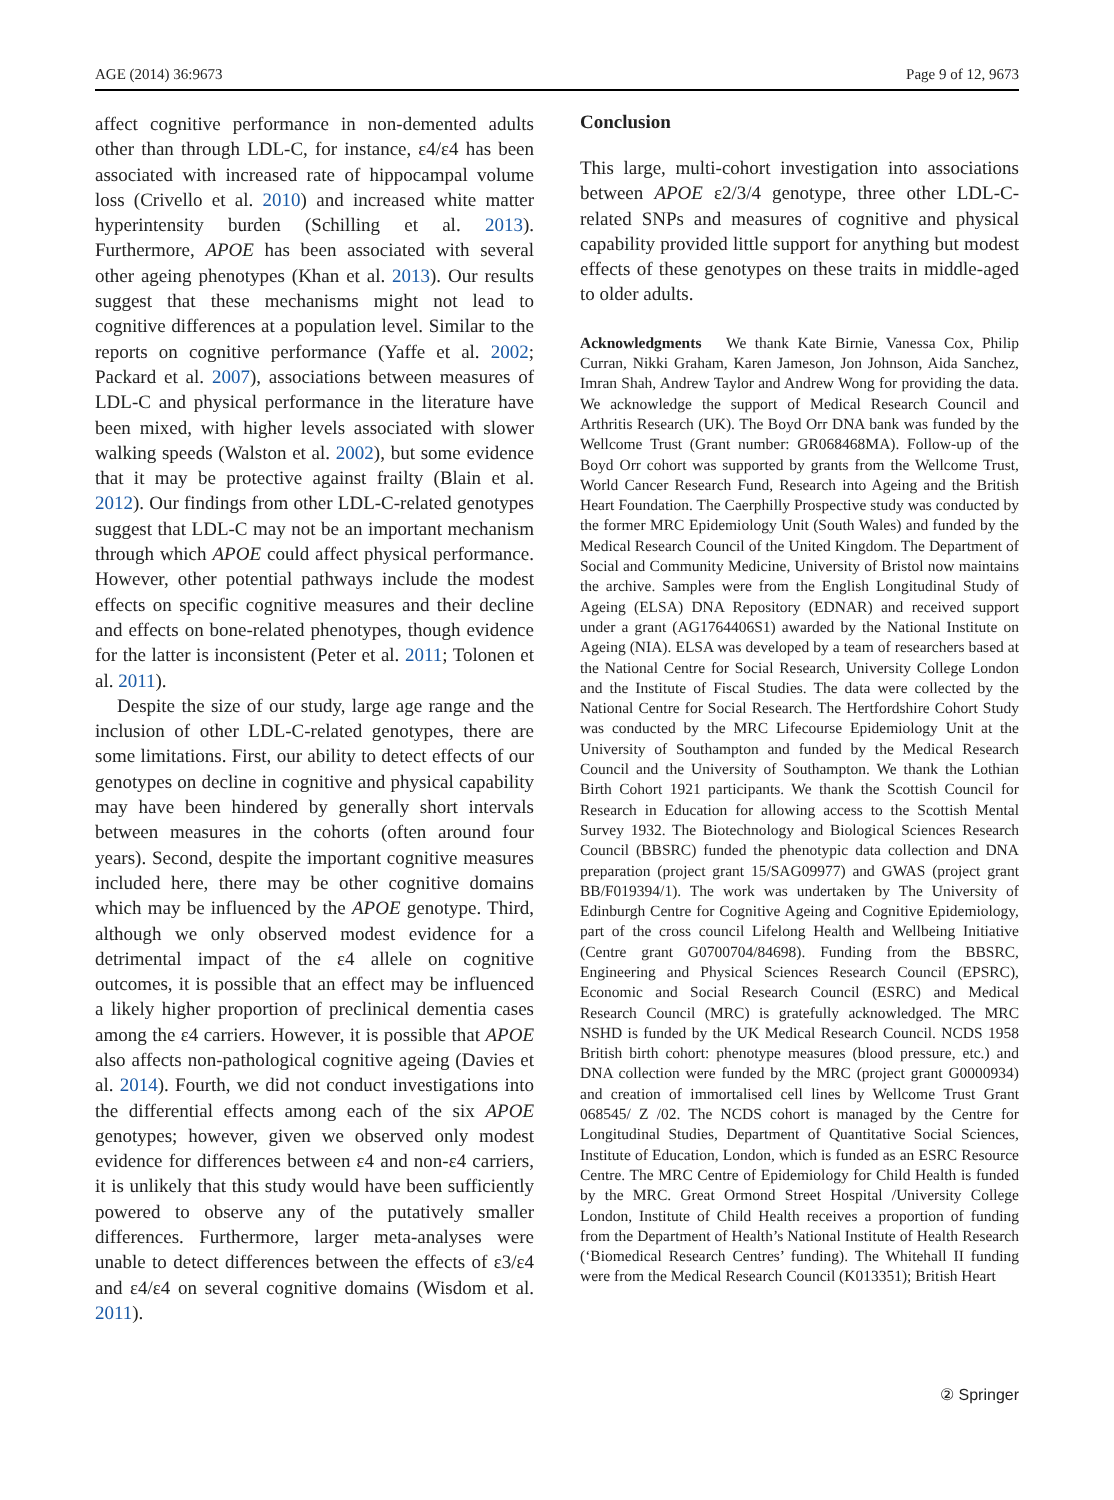AGE (2014) 36:9673 Page 9 of 12, 9673
affect cognitive performance in non-demented adults other than through LDL-C, for instance, ε4/ε4 has been associated with increased rate of hippocampal volume loss (Crivello et al. 2010) and increased white matter hyperintensity burden (Schilling et al. 2013). Furthermore, APOE has been associated with several other ageing phenotypes (Khan et al. 2013). Our results suggest that these mechanisms might not lead to cognitive differences at a population level. Similar to the reports on cognitive performance (Yaffe et al. 2002; Packard et al. 2007), associations between measures of LDL-C and physical performance in the literature have been mixed, with higher levels associated with slower walking speeds (Walston et al. 2002), but some evidence that it may be protective against frailty (Blain et al. 2012). Our findings from other LDL-C-related genotypes suggest that LDL-C may not be an important mechanism through which APOE could affect physical performance. However, other potential pathways include the modest effects on specific cognitive measures and their decline and effects on bone-related phenotypes, though evidence for the latter is inconsistent (Peter et al. 2011; Tolonen et al. 2011).
Despite the size of our study, large age range and the inclusion of other LDL-C-related genotypes, there are some limitations. First, our ability to detect effects of our genotypes on decline in cognitive and physical capability may have been hindered by generally short intervals between measures in the cohorts (often around four years). Second, despite the important cognitive measures included here, there may be other cognitive domains which may be influenced by the APOE genotype. Third, although we only observed modest evidence for a detrimental impact of the ε4 allele on cognitive outcomes, it is possible that an effect may be influenced a likely higher proportion of preclinical dementia cases among the ε4 carriers. However, it is possible that APOE also affects non-pathological cognitive ageing (Davies et al. 2014). Fourth, we did not conduct investigations into the differential effects among each of the six APOE genotypes; however, given we observed only modest evidence for differences between ε4 and non-ε4 carriers, it is unlikely that this study would have been sufficiently powered to observe any of the putatively smaller differences. Furthermore, larger meta-analyses were unable to detect differences between the effects of ε3/ε4 and ε4/ε4 on several cognitive domains (Wisdom et al. 2011).
Conclusion
This large, multi-cohort investigation into associations between APOE ε2/3/4 genotype, three other LDL-C-related SNPs and measures of cognitive and physical capability provided little support for anything but modest effects of these genotypes on these traits in middle-aged to older adults.
Acknowledgments We thank Kate Birnie, Vanessa Cox, Philip Curran, Nikki Graham, Karen Jameson, Jon Johnson, Aida Sanchez, Imran Shah, Andrew Taylor and Andrew Wong for providing the data. We acknowledge the support of Medical Research Council and Arthritis Research (UK). The Boyd Orr DNA bank was funded by the Wellcome Trust (Grant number: GR068468MA). Follow-up of the Boyd Orr cohort was supported by grants from the Wellcome Trust, World Cancer Research Fund, Research into Ageing and the British Heart Foundation. The Caerphilly Prospective study was conducted by the former MRC Epidemiology Unit (South Wales) and funded by the Medical Research Council of the United Kingdom. The Department of Social and Community Medicine, University of Bristol now maintains the archive. Samples were from the English Longitudinal Study of Ageing (ELSA) DNA Repository (EDNAR) and received support under a grant (AG1764406S1) awarded by the National Institute on Ageing (NIA). ELSA was developed by a team of researchers based at the National Centre for Social Research, University College London and the Institute of Fiscal Studies. The data were collected by the National Centre for Social Research. The Hertfordshire Cohort Study was conducted by the MRC Lifecourse Epidemiology Unit at the University of Southampton and funded by the Medical Research Council and the University of Southampton. We thank the Lothian Birth Cohort 1921 participants. We thank the Scottish Council for Research in Education for allowing access to the Scottish Mental Survey 1932. The Biotechnology and Biological Sciences Research Council (BBSRC) funded the phenotypic data collection and DNA preparation (project grant 15/SAG09977) and GWAS (project grant BB/F019394/1). The work was undertaken by The University of Edinburgh Centre for Cognitive Ageing and Cognitive Epidemiology, part of the cross council Lifelong Health and Wellbeing Initiative (Centre grant G0700704/84698). Funding from the BBSRC, Engineering and Physical Sciences Research Council (EPSRC), Economic and Social Research Council (ESRC) and Medical Research Council (MRC) is gratefully acknowledged. The MRC NSHD is funded by the UK Medical Research Council. NCDS 1958 British birth cohort: phenotype measures (blood pressure, etc.) and DNA collection were funded by the MRC (project grant G0000934) and creation of immortalised cell lines by Wellcome Trust Grant 068545/ Z /02. The NCDS cohort is managed by the Centre for Longitudinal Studies, Department of Quantitative Social Sciences, Institute of Education, London, which is funded as an ESRC Resource Centre. The MRC Centre of Epidemiology for Child Health is funded by the MRC. Great Ormond Street Hospital /University College London, Institute of Child Health receives a proportion of funding from the Department of Health’s National Institute of Health Research (‘Biomedical Research Centres’ funding). The Whitehall II funding were from the Medical Research Council (K013351); British Heart
② Springer